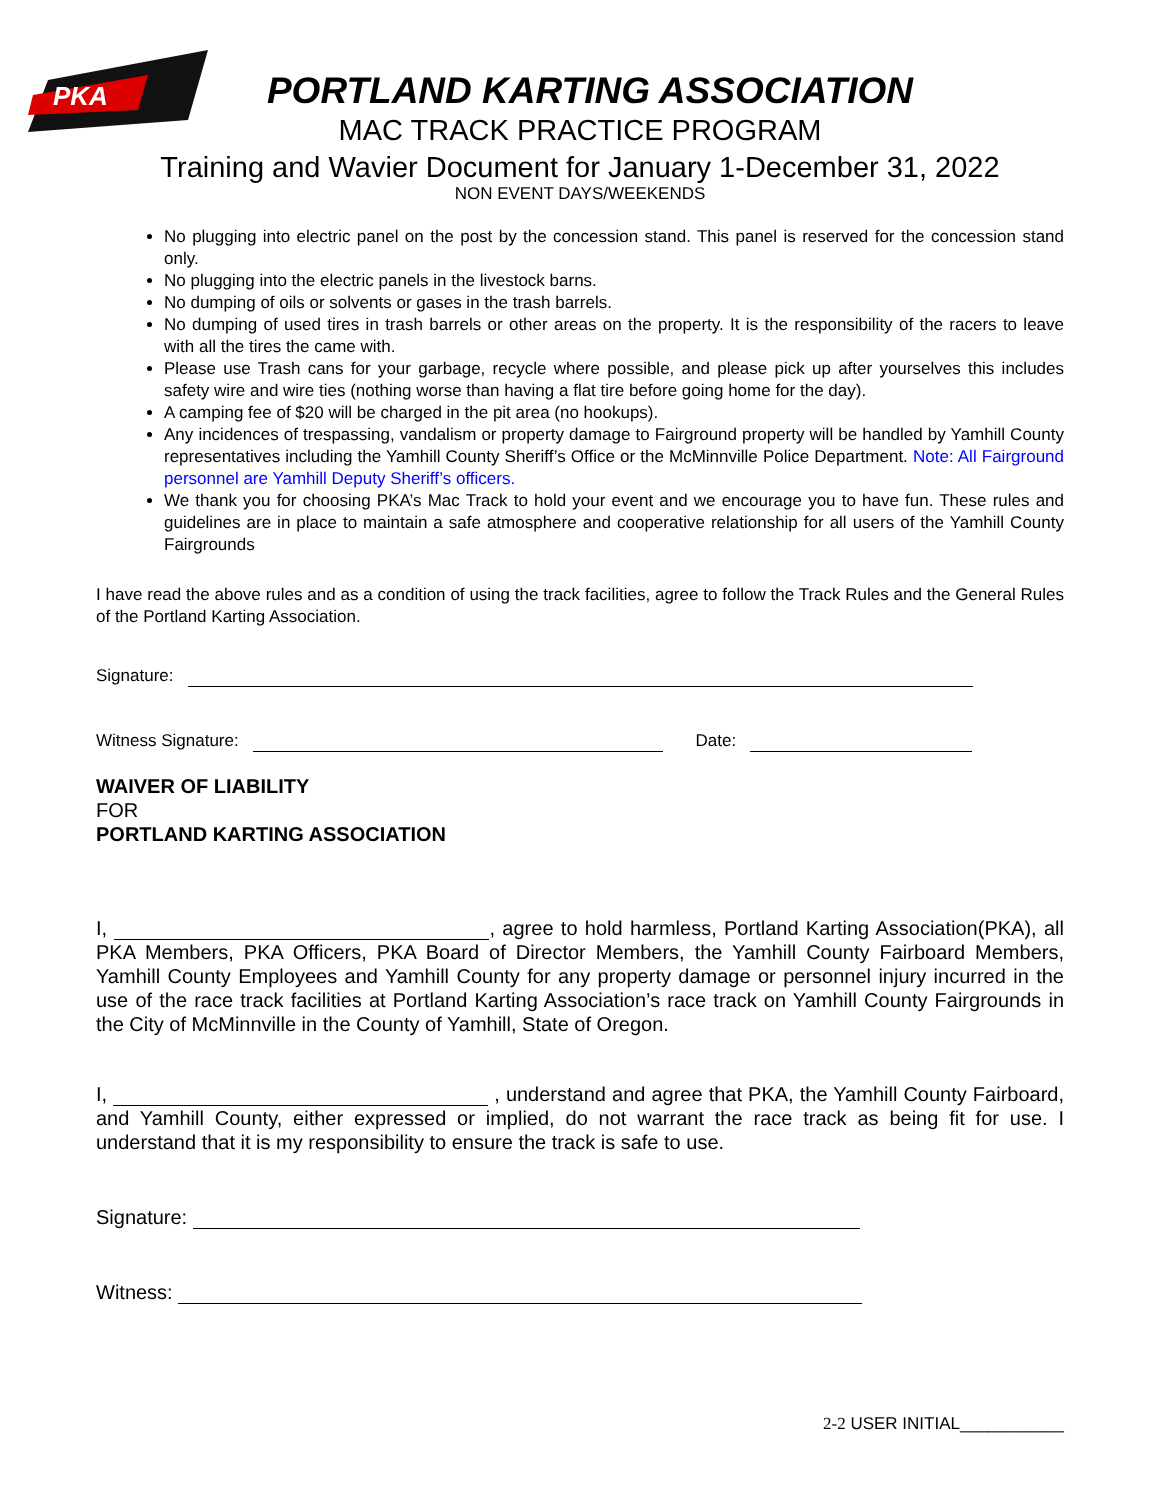PKA
PORTLAND KARTING ASSOCIATION
MAC TRACK PRACTICE PROGRAM
Training and Wavier Document for January 1-December 31, 2022
NON EVENT DAYS/WEEKENDS
No plugging into electric panel on the post by the concession stand. This panel is reserved for the concession stand only.
No plugging into the electric panels in the livestock barns.
No dumping of oils or solvents or gases in the trash barrels.
No dumping of used tires in trash barrels or other areas on the property. It is the responsibility of the racers to leave with all the tires the came with.
Please use Trash cans for your garbage, recycle where possible, and please pick up after yourselves this includes safety wire and wire ties (nothing worse than having a flat tire before going home for the day).
A camping fee of $20 will be charged in the pit area (no hookups).
Any incidences of trespassing, vandalism or property damage to Fairground property will be handled by Yamhill County representatives including the Yamhill County Sheriff’s Office or the McMinnville Police Department. Note: All Fairground personnel are Yamhill Deputy Sheriff’s officers.
We thank you for choosing PKA’s Mac Track to hold your event and we encourage you to have fun. These rules and guidelines are in place to maintain a safe atmosphere and cooperative relationship for all users of the Yamhill County Fairgrounds
I have read the above rules and as a condition of using the track facilities, agree to follow the Track Rules and the General Rules of the Portland Karting Association.
Signature:
Witness Signature: Date:
WAIVER OF LIABILITY
FOR
PORTLAND KARTING ASSOCIATION
I, , agree to hold harmless, Portland Karting Association(PKA), all PKA Members, PKA Officers, PKA Board of Director Members, the Yamhill County Fairboard Members, Yamhill County Employees and Yamhill County for any property damage or personnel injury incurred in the use of the race track facilities at Portland Karting Association’s race track on Yamhill County Fairgrounds in the City of McMinnville in the County of Yamhill, State of Oregon.
I, , understand and agree that PKA, the Yamhill County Fairboard, and Yamhill County, either expressed or implied, do not warrant the race track as being fit for use. I understand that it is my responsibility to ensure the track is safe to use.
Signature:
Witness:
2-2 USER INITIAL___________